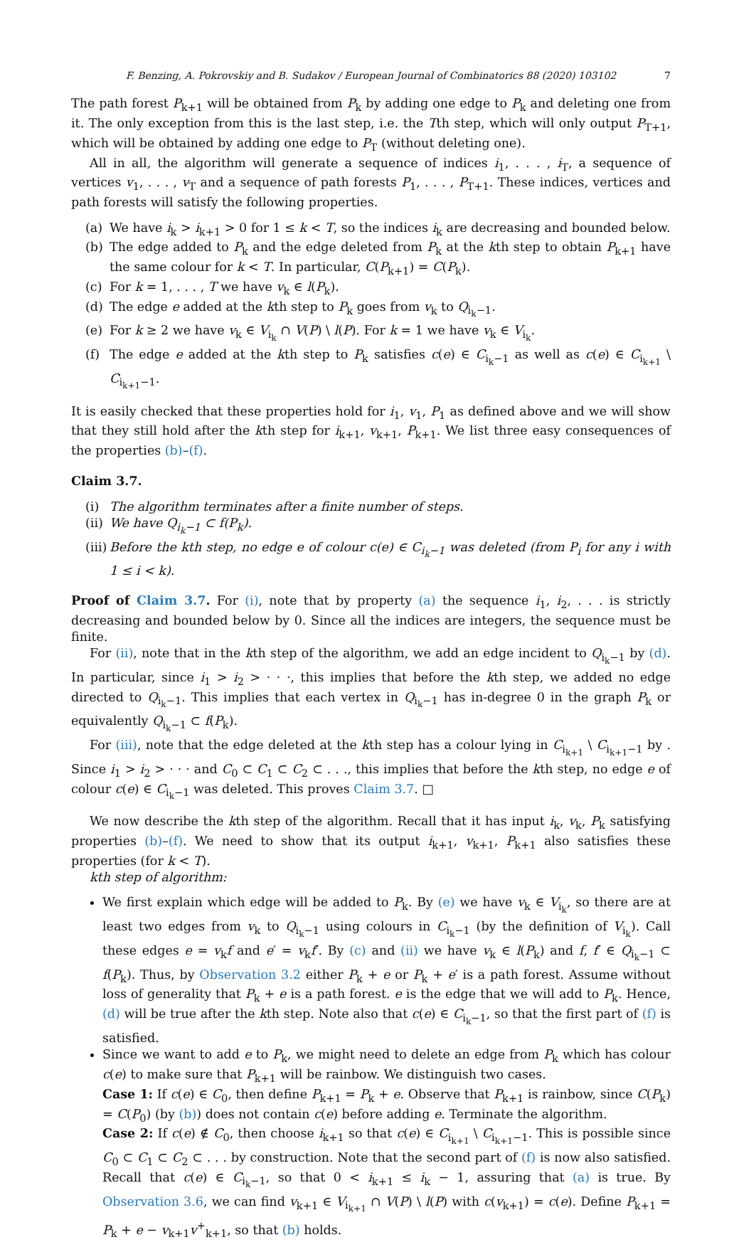F. Benzing, A. Pokrovskiy and B. Sudakov / European Journal of Combinatorics 88 (2020) 103102 7
The path forest P<sub>k+1</sub> will be obtained from P<sub>k</sub> by adding one edge to P<sub>k</sub> and deleting one from it. The only exception from this is the last step, i.e. the Tth step, which will only output P<sub>T+1</sub>, which will be obtained by adding one edge to P<sub>T</sub> (without deleting one).
All in all, the algorithm will generate a sequence of indices i<sub>1</sub>, . . . , i<sub>T</sub>, a sequence of vertices v<sub>1</sub>, . . . , v<sub>T</sub> and a sequence of path forests P<sub>1</sub>, . . . , P<sub>T+1</sub>. These indices, vertices and path forests will satisfy the following properties.
(a) We have i<sub>k</sub> > i<sub>k+1</sub> > 0 for 1 ≤ k < T, so the indices i<sub>k</sub> are decreasing and bounded below.
(b) The edge added to P<sub>k</sub> and the edge deleted from P<sub>k</sub> at the kth step to obtain P<sub>k+1</sub> have the same colour for k < T. In particular, C(P<sub>k+1</sub>) = C(P<sub>k</sub>).
(c) For k = 1, . . . , T we have v<sub>k</sub> ∈ l(P<sub>k</sub>).
(d) The edge e added at the kth step to P<sub>k</sub> goes from v<sub>k</sub> to Q<sub>i<sub>k</sub>−1</sub>.
(e) For k ≥ 2 we have v<sub>k</sub> ∈ V<sub>i<sub>k</sub></sub> ∩ V(P) \ l(P). For k = 1 we have v<sub>k</sub> ∈ V<sub>i<sub>k</sub></sub>.
(f) The edge e added at the kth step to P<sub>k</sub> satisfies c(e) ∈ C<sub>i<sub>k</sub>−1</sub> as well as c(e) ∈ C<sub>i<sub>k+1</sub></sub> \ C<sub>i<sub>k+1</sub>−1</sub>.
It is easily checked that these properties hold for i<sub>1</sub>, v<sub>1</sub>, P<sub>1</sub> as defined above and we will show that they still hold after the kth step for i<sub>k+1</sub>, v<sub>k+1</sub>, P<sub>k+1</sub>. We list three easy consequences of the properties (b)–(f).
Claim 3.7.
(i) The algorithm terminates after a finite number of steps.
(ii) We have Q<sub>i<sub>k</sub>−1</sub> ⊂ f(P<sub>k</sub>).
(iii) Before the kth step, no edge e of colour c(e) ∈ C<sub>i<sub>k</sub>−1</sub> was deleted (from P<sub>i</sub> for any i with 1 ≤ i < k).
Proof of Claim 3.7. For (i), note that by property (a) the sequence i<sub>1</sub>, i<sub>2</sub>, . . . is strictly decreasing and bounded below by 0. Since all the indices are integers, the sequence must be finite.
For (ii), note that in the kth step of the algorithm, we add an edge incident to Q<sub>i<sub>k</sub>−1</sub> by (d). In particular, since i<sub>1</sub> > i<sub>2</sub> > · · ·, this implies that before the kth step, we added no edge directed to Q<sub>i<sub>k</sub>−1</sub>. This implies that each vertex in Q<sub>i<sub>k</sub>−1</sub> has in-degree 0 in the graph P<sub>k</sub> or equivalently Q<sub>i<sub>k</sub>−1</sub> ⊂ f(P<sub>k</sub>).
For (iii), note that the edge deleted at the kth step has a colour lying in C<sub>i<sub>k+1</sub></sub> \ C<sub>i<sub>k+1</sub>−1</sub> by . Since i<sub>1</sub> > i<sub>2</sub> > · · · and C<sub>0</sub> ⊂ C<sub>1</sub> ⊂ C<sub>2</sub> ⊂ . . ., this implies that before the kth step, no edge e of colour c(e) ∈ C<sub>i<sub>k</sub>−1</sub> was deleted. This proves Claim 3.7. □
We now describe the kth step of the algorithm. Recall that it has input i<sub>k</sub>, v<sub>k</sub>, P<sub>k</sub> satisfying properties (b)–(f). We need to show that its output i<sub>k+1</sub>, v<sub>k+1</sub>, P<sub>k+1</sub> also satisfies these properties (for k < T).
kth step of algorithm:
We first explain which edge will be added to P<sub>k</sub>. By (e) we have v<sub>k</sub> ∈ V<sub>i<sub>k</sub></sub>, so there are at least two edges from v<sub>k</sub> to Q<sub>i<sub>k</sub>−1</sub> using colours in C<sub>i<sub>k</sub>−1</sub> (by the definition of V<sub>i<sub>k</sub></sub>). Call these edges e = v<sub>k</sub>f and e′ = v<sub>k</sub>f′. By (c) and (ii) we have v<sub>k</sub> ∈ l(P<sub>k</sub>) and f, f′ ∈ Q<sub>i<sub>k</sub>−1</sub> ⊂ f(P<sub>k</sub>). Thus, by Observation 3.2 either P<sub>k</sub> + e or P<sub>k</sub> + e′ is a path forest. Assume without loss of generality that P<sub>k</sub> + e is a path forest. e is the edge that we will add to P<sub>k</sub>. Hence, (d) will be true after the kth step. Note also that c(e) ∈ C<sub>i<sub>k</sub>−1</sub>, so that the first part of (f) is satisfied.
Since we want to add e to P<sub>k</sub>, we might need to delete an edge from P<sub>k</sub> which has colour c(e) to make sure that P<sub>k+1</sub> will be rainbow. We distinguish two cases.
Case 1: If c(e) ∈ C<sub>0</sub>, then define P<sub>k+1</sub> = P<sub>k</sub> + e. Observe that P<sub>k+1</sub> is rainbow, since C(P<sub>k</sub>) = C(P<sub>0</sub>) (by (b)) does not contain c(e) before adding e. Terminate the algorithm.
Case 2: If c(e) ∉ C<sub>0</sub>, then choose i<sub>k+1</sub> so that c(e) ∈ C<sub>i<sub>k+1</sub></sub> \ C<sub>i<sub>k+1</sub>−1</sub>. This is possible since C<sub>0</sub> ⊂ C<sub>1</sub> ⊂ C<sub>2</sub> ⊂ . . . by construction. Note that the second part of (f) is now also satisfied. Recall that c(e) ∈ C<sub>i<sub>k</sub>−1</sub>, so that 0 < i<sub>k+1</sub> ≤ i<sub>k</sub> − 1, assuring that (a) is true. By Observation 3.6, we can find v<sub>k+1</sub> ∈ V<sub>i<sub>k+1</sub></sub> ∩ V(P) \ l(P) with c(v<sub>k+1</sub>) = c(e). Define P<sub>k+1</sub> = P<sub>k</sub> + e − v<sub>k+1</sub>v<sup>+</sup><sub>k+1</sub>, so that (b) holds.